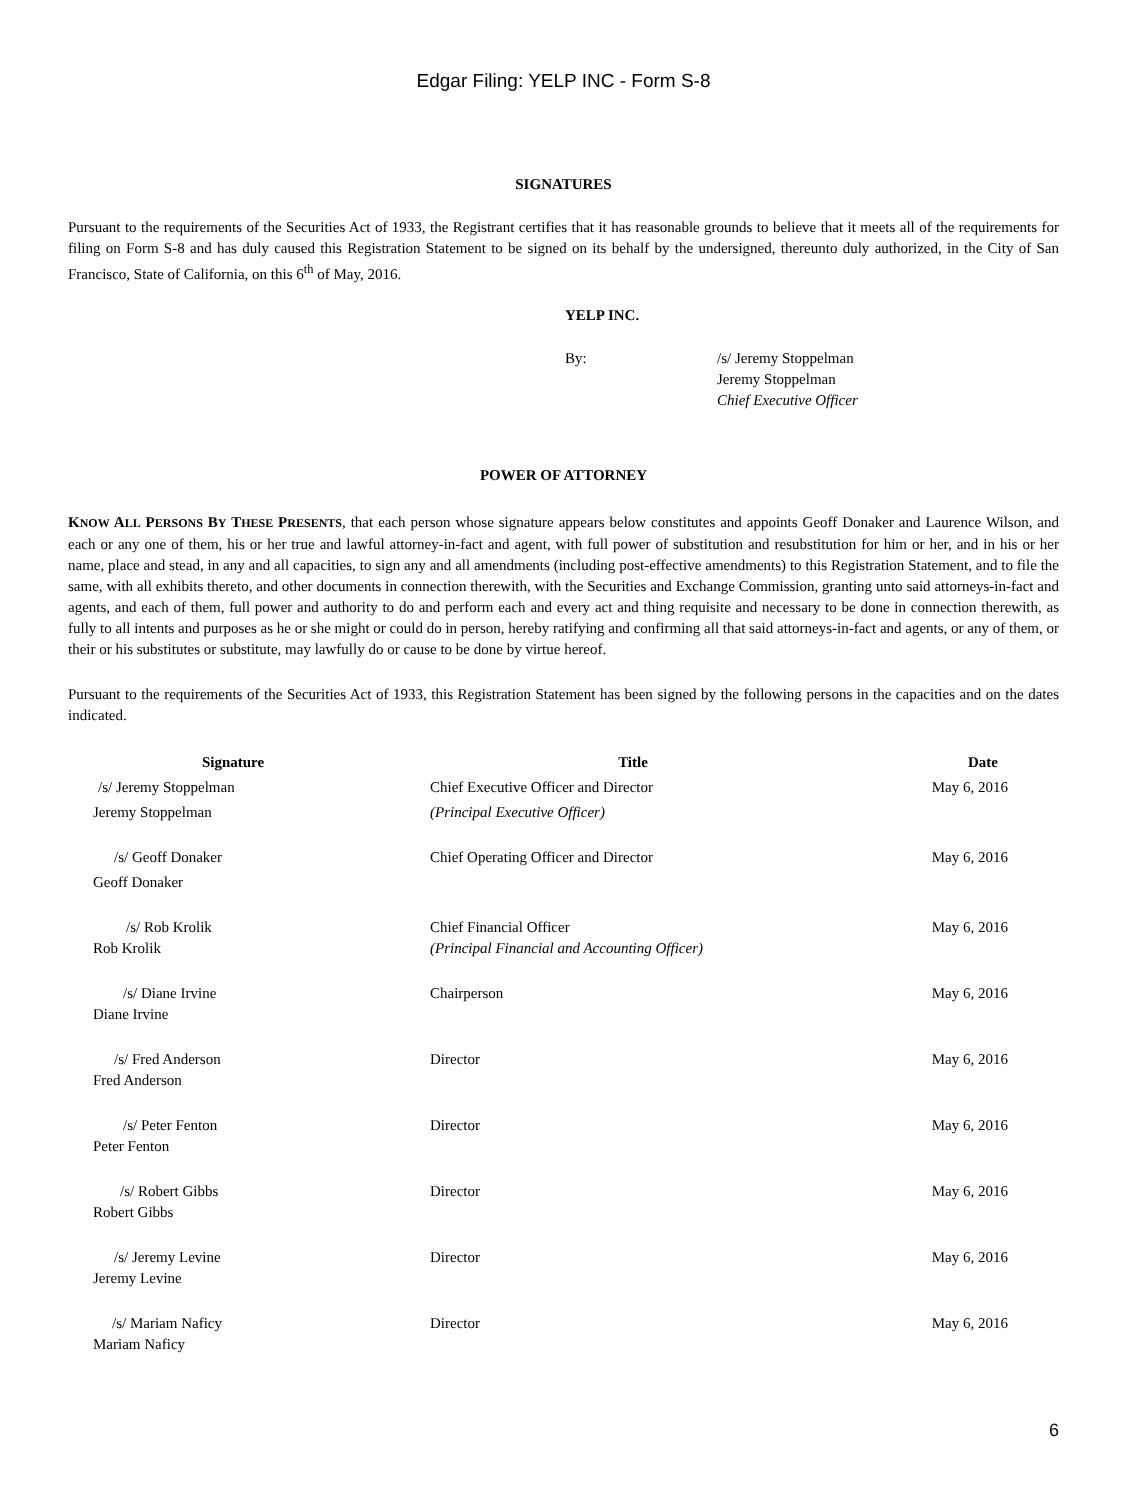Edgar Filing: YELP INC - Form S-8
SIGNATURES
Pursuant to the requirements of the Securities Act of 1933, the Registrant certifies that it has reasonable grounds to believe that it meets all of the requirements for filing on Form S-8 and has duly caused this Registration Statement to be signed on its behalf by the undersigned, thereunto duly authorized, in the City of San Francisco, State of California, on this 6<sup>th</sup> of May, 2016.
YELP INC.
By: /s/ Jeremy Stoppelman
Jeremy Stoppelman
Chief Executive Officer
POWER OF ATTORNEY
KNOW ALL PERSONS BY THESE PRESENTS, that each person whose signature appears below constitutes and appoints Geoff Donaker and Laurence Wilson, and each or any one of them, his or her true and lawful attorney-in-fact and agent, with full power of substitution and resubstitution for him or her, and in his or her name, place and stead, in any and all capacities, to sign any and all amendments (including post-effective amendments) to this Registration Statement, and to file the same, with all exhibits thereto, and other documents in connection therewith, with the Securities and Exchange Commission, granting unto said attorneys-in-fact and agents, and each of them, full power and authority to do and perform each and every act and thing requisite and necessary to be done in connection therewith, as fully to all intents and purposes as he or she might or could do in person, hereby ratifying and confirming all that said attorneys-in-fact and agents, or any of them, or their or his substitutes or substitute, may lawfully do or cause to be done by virtue hereof.
Pursuant to the requirements of the Securities Act of 1933, this Registration Statement has been signed by the following persons in the capacities and on the dates indicated.
| Signature | Title | Date |
| --- | --- | --- |
| /s/ Jeremy Stoppelman | Chief Executive Officer and Director | May 6, 2016 |
| Jeremy Stoppelman | (Principal Executive Officer) | |
| /s/ Geoff Donaker | Chief Operating Officer and Director | May 6, 2016 |
| Geoff Donaker | | |
| /s/ Rob Krolik | Chief Financial Officer | May 6, 2016 |
| Rob Krolik | (Principal Financial and Accounting Officer) | |
| /s/ Diane Irvine | Chairperson | May 6, 2016 |
| Diane Irvine | | |
| /s/ Fred Anderson | Director | May 6, 2016 |
| Fred Anderson | | |
| /s/ Peter Fenton | Director | May 6, 2016 |
| Peter Fenton | | |
| /s/ Robert Gibbs | Director | May 6, 2016 |
| Robert Gibbs | | |
| /s/ Jeremy Levine | Director | May 6, 2016 |
| Jeremy Levine | | |
| /s/ Mariam Naficy | Director | May 6, 2016 |
| Mariam Naficy | | |
6